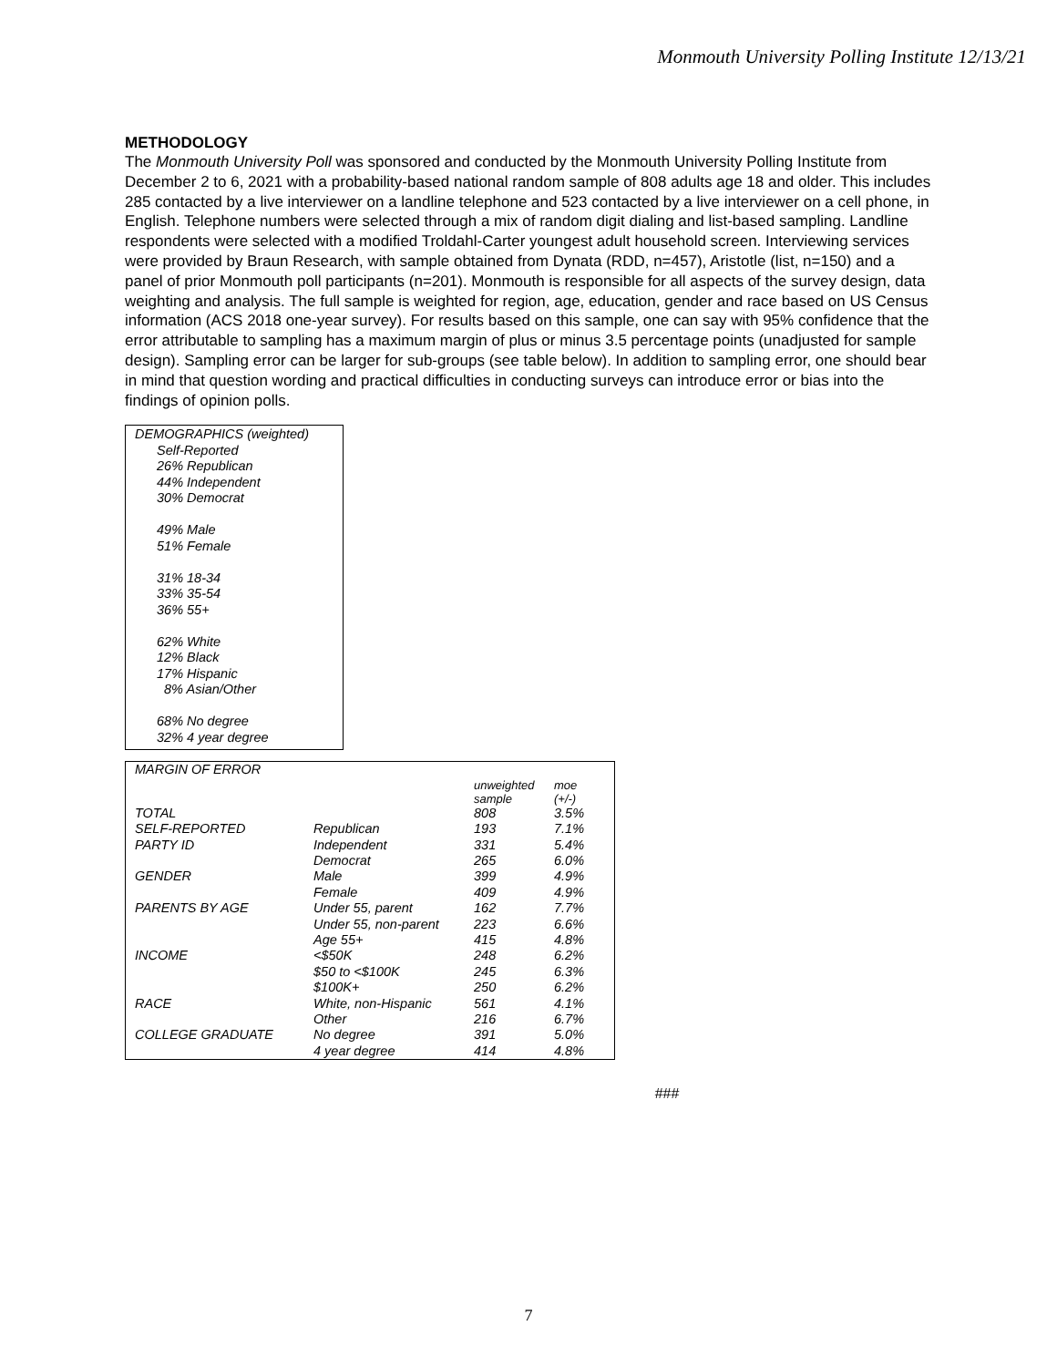Monmouth University Polling Institute 12/13/21
METHODOLOGY
The Monmouth University Poll was sponsored and conducted by the Monmouth University Polling Institute from December 2 to 6, 2021 with a probability-based national random sample of 808 adults age 18 and older. This includes 285 contacted by a live interviewer on a landline telephone and 523 contacted by a live interviewer on a cell phone, in English. Telephone numbers were selected through a mix of random digit dialing and list-based sampling. Landline respondents were selected with a modified Troldahl-Carter youngest adult household screen. Interviewing services were provided by Braun Research, with sample obtained from Dynata (RDD, n=457), Aristotle (list, n=150) and a panel of prior Monmouth poll participants (n=201). Monmouth is responsible for all aspects of the survey design, data weighting and analysis. The full sample is weighted for region, age, education, gender and race based on US Census information (ACS 2018 one-year survey). For results based on this sample, one can say with 95% confidence that the error attributable to sampling has a maximum margin of plus or minus 3.5 percentage points (unadjusted for sample design). Sampling error can be larger for sub-groups (see table below). In addition to sampling error, one should bear in mind that question wording and practical difficulties in conducting surveys can introduce error or bias into the findings of opinion polls.
DEMOGRAPHICS (weighted)
Self-Reported
26% Republican
44% Independent
30% Democrat
49% Male
51% Female
31% 18-34
33% 35-54
36% 55+
62% White
12% Black
17% Hispanic
8% Asian/Other
68% No degree
32% 4 year degree
| MARGIN OF ERROR | | | |
| --- | --- | --- | --- |
| | | unweighted sample | moe (+/-) |
| TOTAL | | 808 | 3.5% |
| SELF-REPORTED | Republican | 193 | 7.1% |
| PARTY ID | Independent | 331 | 5.4% |
| | Democrat | 265 | 6.0% |
| GENDER | Male | 399 | 4.9% |
| | Female | 409 | 4.9% |
| PARENTS BY AGE | Under 55, parent | 162 | 7.7% |
| | Under 55, non-parent | 223 | 6.6% |
| | Age 55+ | 415 | 4.8% |
| INCOME | <$50K | 248 | 6.2% |
| | $50 to <$100K | 245 | 6.3% |
| | $100K+ | 250 | 6.2% |
| RACE | White, non-Hispanic | 561 | 4.1% |
| | Other | 216 | 6.7% |
| COLLEGE GRADUATE | No degree | 391 | 5.0% |
| | 4 year degree | 414 | 4.8% |
###
7